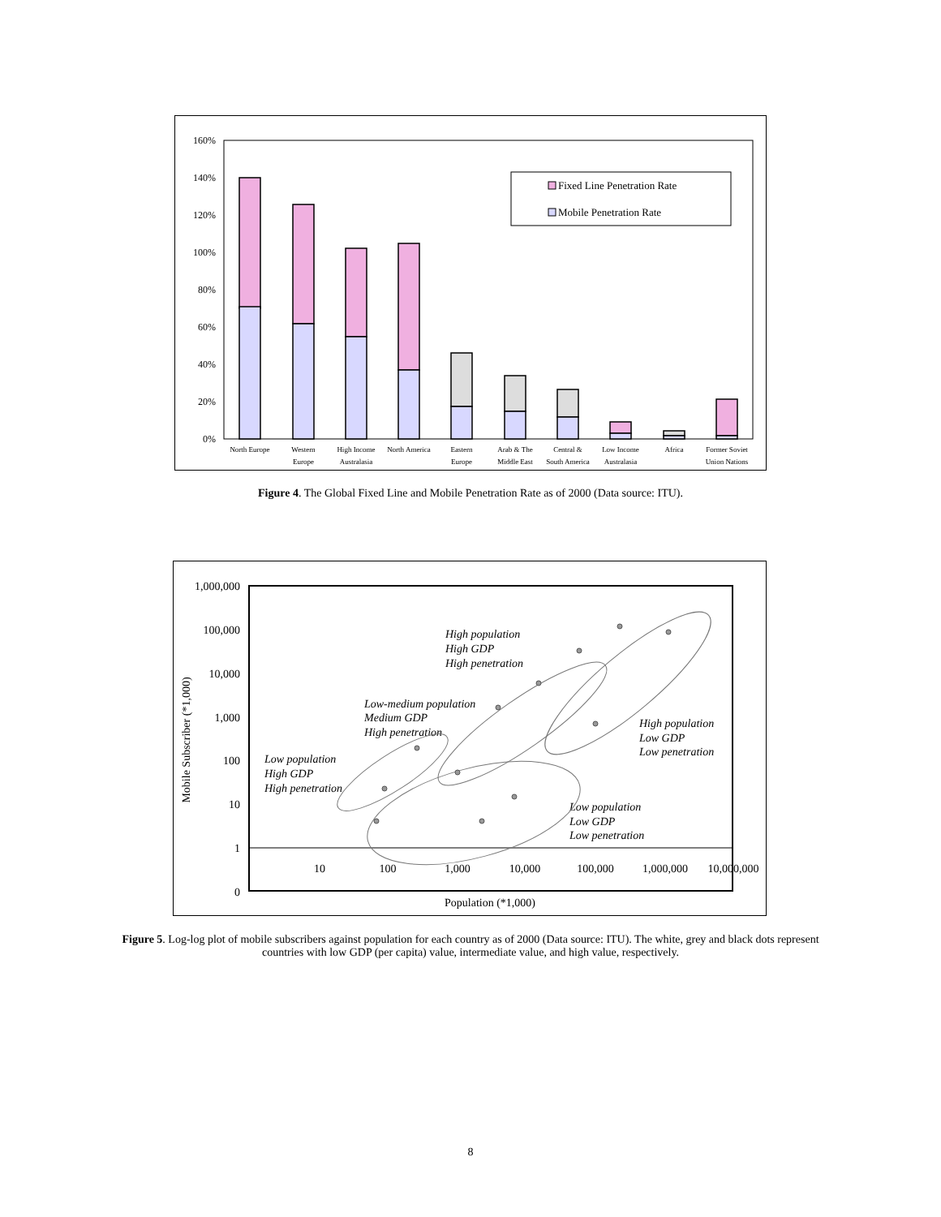160%
140%
120%
100%
80%
60%
40%
20%
0%
Fixed Line Penetration Rate
Mobile Penetration Rate
North Europe
Western
Europe
High Income
Australasia
North America
Eastern
Europe
Arab & The
Middle East
Central &
South America
Low Income
Australasia
Africa
Former Soviet
Union Nations
Figure 4. The Global Fixed Line and Mobile Penetration Rate as of 2000 (Data source: ITU).
1,000,000
100,000
10,000
1,000
100
10
1
0
10
100
1,000
10,000
100,000
1,000,000
10,000,000
Population (*1,000)
Mobile Subscriber (*1,000)
High population
High GDP
High penetration
Low-medium population
Medium GDP
High penetration
Low population
High GDP
High penetration
High population
Low GDP
Low penetration
Low population
Low GDP
Low penetration
Figure 5. Log-log plot of mobile subscribers against population for each country as of 2000 (Data source: ITU). The white, grey and black dots represent countries with low GDP (per capita) value, intermediate value, and high value, respectively.
8